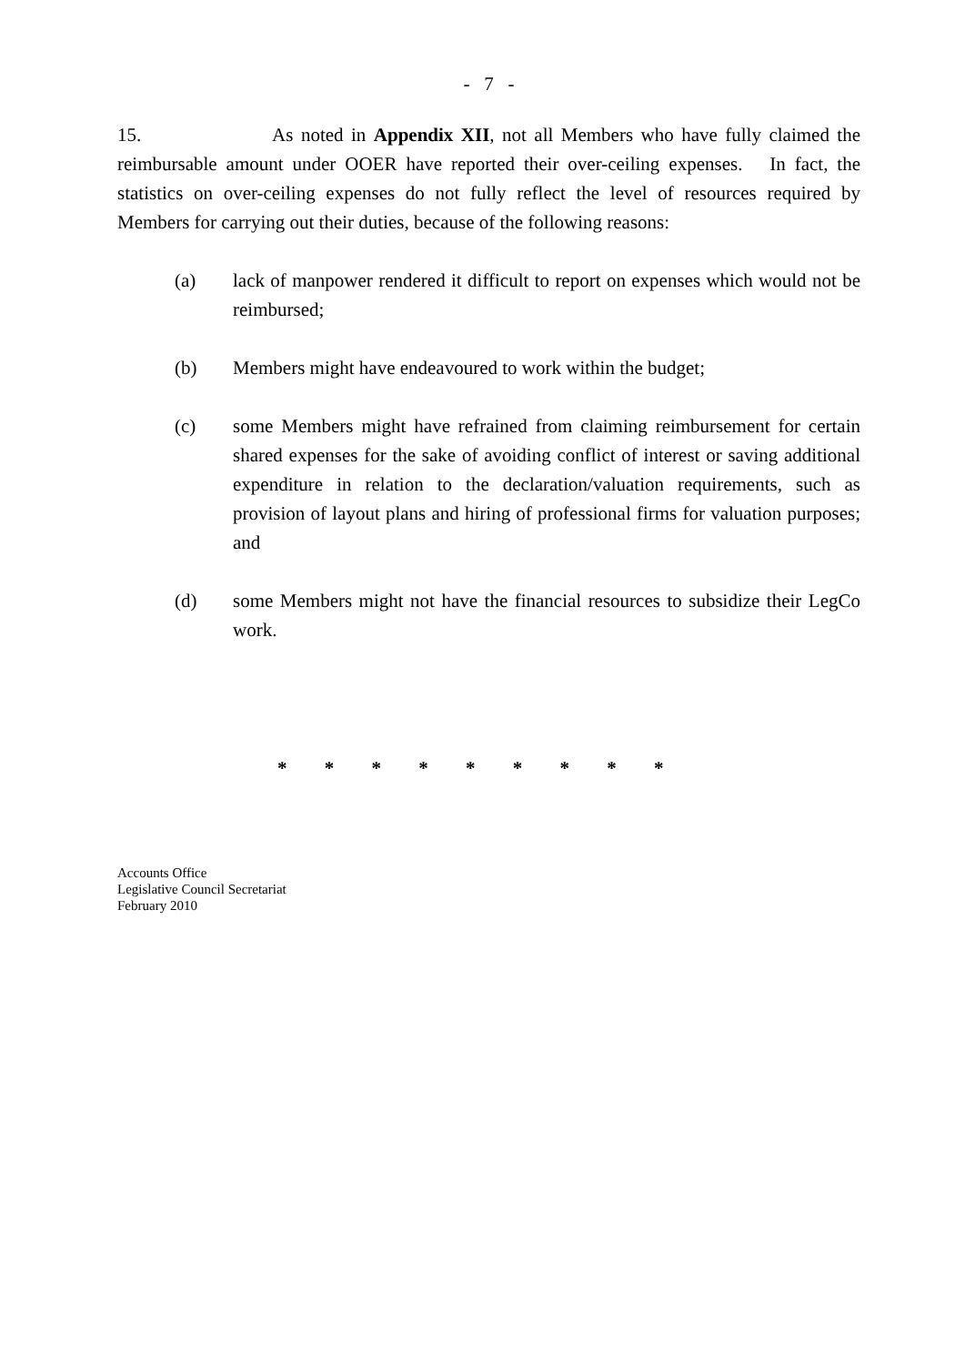- 7 -
15. As noted in Appendix XII, not all Members who have fully claimed the reimbursable amount under OOER have reported their over-ceiling expenses. In fact, the statistics on over-ceiling expenses do not fully reflect the level of resources required by Members for carrying out their duties, because of the following reasons:
(a) lack of manpower rendered it difficult to report on expenses which would not be reimbursed;
(b) Members might have endeavoured to work within the budget;
(c) some Members might have refrained from claiming reimbursement for certain shared expenses for the sake of avoiding conflict of interest or saving additional expenditure in relation to the declaration/valuation requirements, such as provision of layout plans and hiring of professional firms for valuation purposes; and
(d) some Members might not have the financial resources to subsidize their LegCo work.
* * * * * * * * *
Accounts Office
Legislative Council Secretariat
February 2010